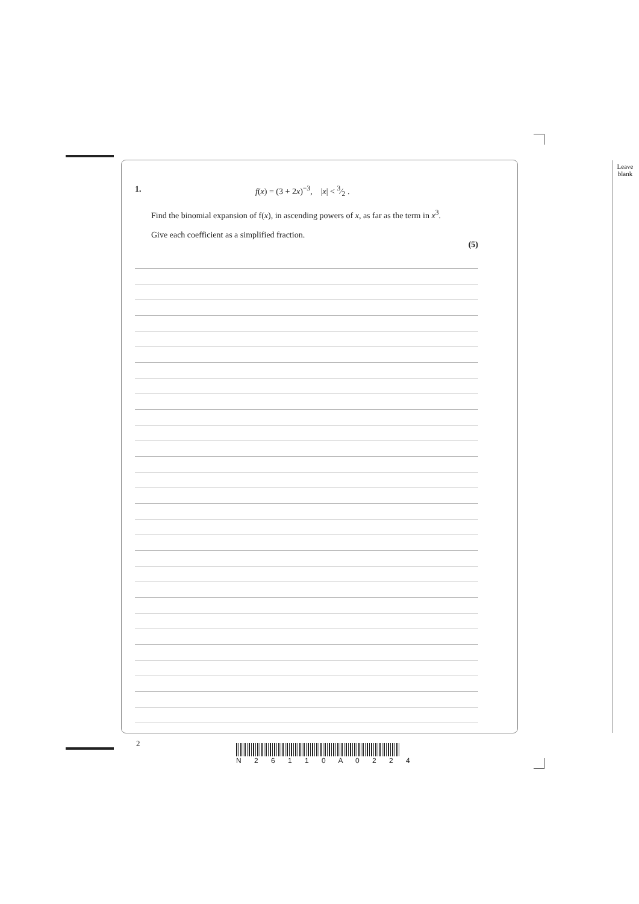Leave
blank
1. f(x) = (3 + 2x)<sup>−3</sup>, |x| < 3⁄2 .
Find the binomial expansion of f(x), in ascending powers of x, as far as the term in x<sup>3</sup>.
Give each coefficient as a simplified fraction.
(5)
2 N 2 6 1 1 0 A 0 2 2 4